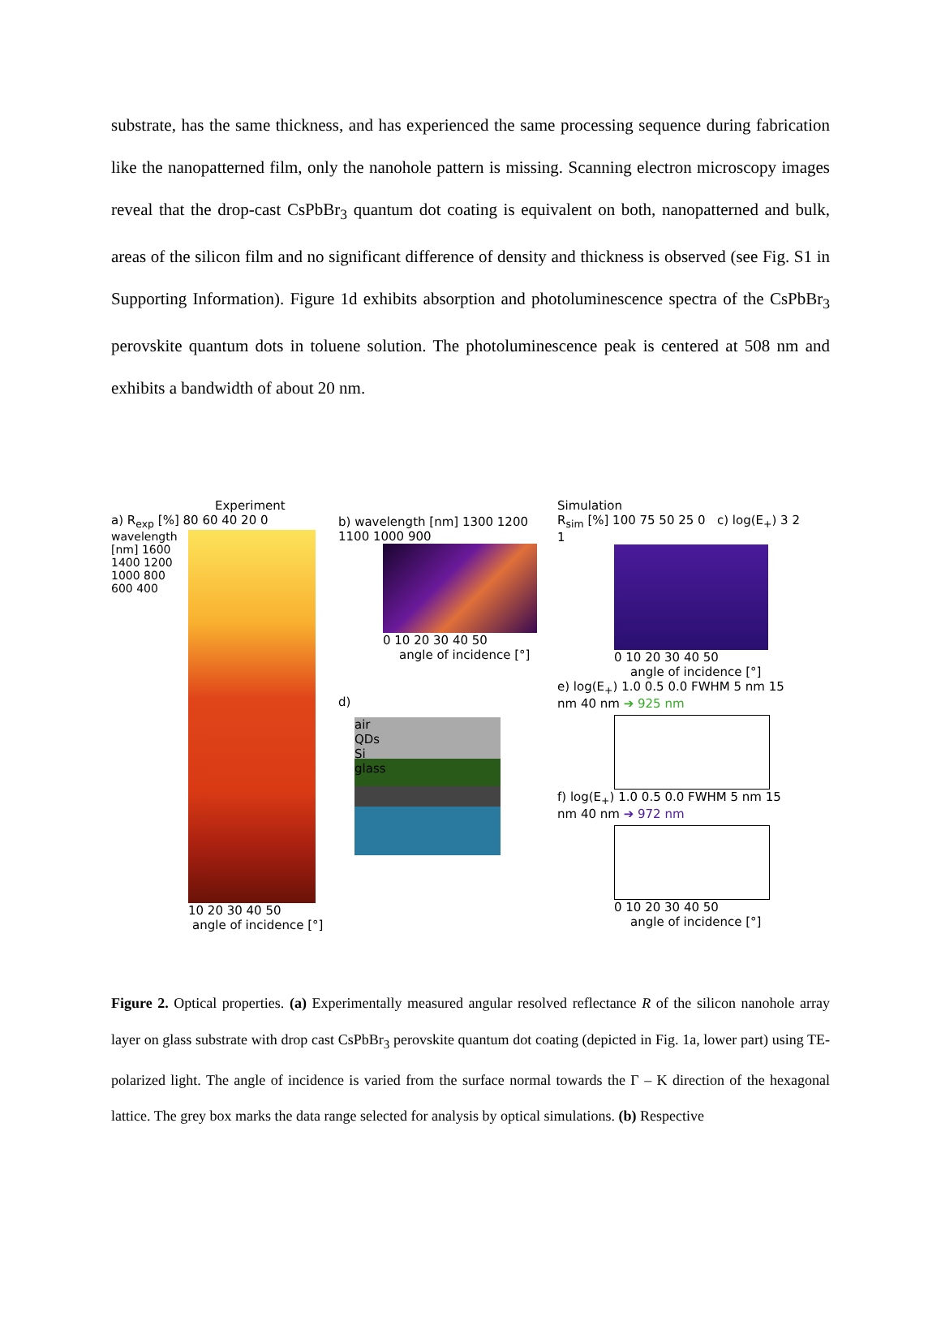substrate, has the same thickness, and has experienced the same processing sequence during fabrication like the nanopatterned film, only the nanohole pattern is missing. Scanning electron microscopy images reveal that the drop-cast CsPbBr<sub>3</sub> quantum dot coating is equivalent on both, nanopatterned and bulk, areas of the silicon film and no significant difference of density and thickness is observed (see Fig. S1 in Supporting Information). Figure 1d exhibits absorption and photoluminescence spectra of the CsPbBr<sub>3</sub> perovskite quantum dots in toluene solution. The photoluminescence peak is centered at 508 nm and exhibits a bandwidth of about 20 nm.
Experiment
a) R<sub>exp</sub> [%] 80 60 40 20 0
wavelength [nm] 1600 1400 1200 1000 800 600 400
10 20 30 40 50
angle of incidence [°]
b) wavelength [nm] 1300 1200 1100 1000 900
0 10 20 30 40 50
angle of incidence [°]
d)
air
QDs
Si
glass
Simulation
R<sub>sim</sub> [%] 100 75 50 25 0 c) log(E<sub>+</sub>) 3 2 1
0 10 20 30 40 50
angle of incidence [°]
e) log(E<sub>+</sub>) 1.0 0.5 0.0 FWHM 5 nm 15 nm 40 nm ➔ 925 nm
f) log(E<sub>+</sub>) 1.0 0.5 0.0 FWHM 5 nm 15 nm 40 nm ➔ 972 nm
0 10 20 30 40 50
angle of incidence [°]
Figure 2. Optical properties. (a) Experimentally measured angular resolved reflectance R of the silicon nanohole array layer on glass substrate with drop cast CsPbBr<sub>3</sub> perovskite quantum dot coating (depicted in Fig. 1a, lower part) using TE-polarized light. The angle of incidence is varied from the surface normal towards the Γ – K direction of the hexagonal lattice. The grey box marks the data range selected for analysis by optical simulations. (b) Respective